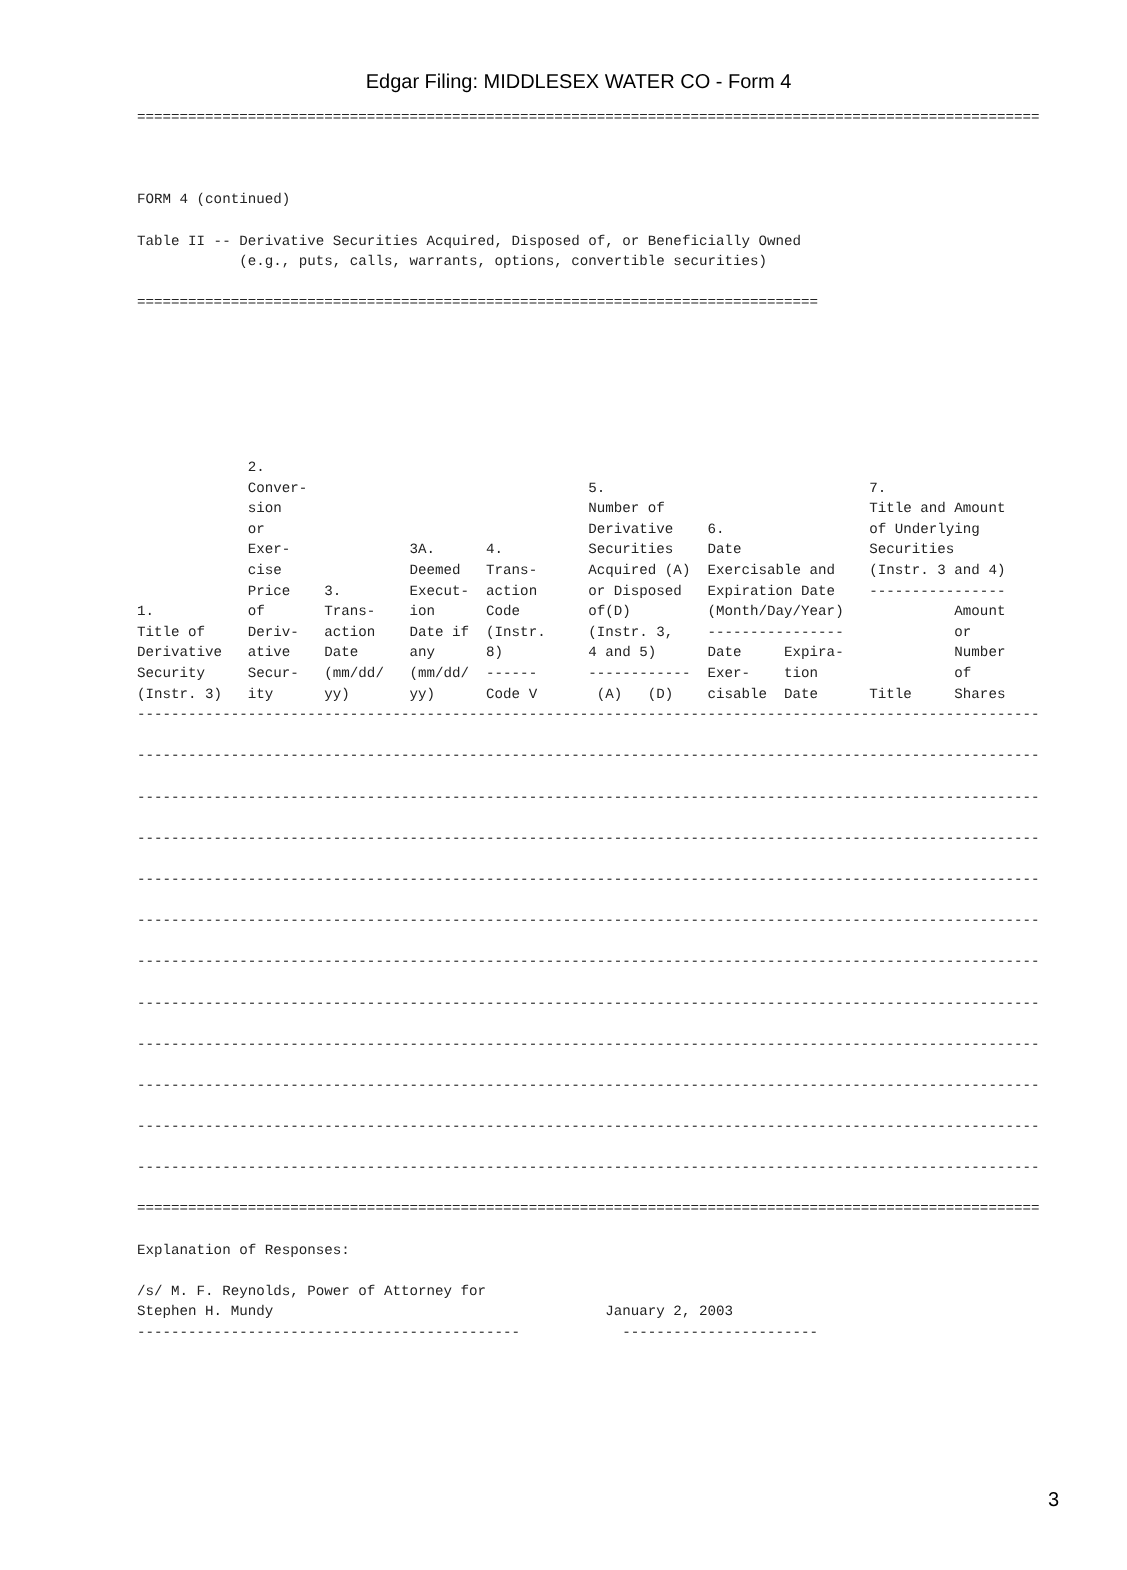Edgar Filing: MIDDLESEX WATER CO - Form 4
==========================================================================================================



FORM 4 (continued)

Table II -- Derivative Securities Acquired, Disposed of, or Beneficially Owned
            (e.g., puts, calls, warrants, options, convertible securities)

================================================================================







             2.
             Conver-                                 5.                               7.
             sion                                    Number of                        Title and Amount
             or                                      Derivative    6.                 of Underlying
             Exer-              3A.      4.          Securities    Date               Securities
             cise               Deemed   Trans-      Acquired (A)  Exercisable and    (Instr. 3 and 4)
             Price    3.        Execut-  action      or Disposed   Expiration Date    ----------------
1.           of       Trans-    ion      Code        of(D)         (Month/Day/Year)             Amount
Title of     Deriv-   action    Date if  (Instr.     (Instr. 3,    ----------------             or
Derivative   ative    Date      any      8)          4 and 5)      Date     Expira-             Number
Security     Secur-   (mm/dd/   (mm/dd/  ------      ------------  Exer-    tion                of
(Instr. 3)   ity      yy)       yy)      Code V       (A)   (D)    cisable  Date      Title     Shares
----------------------------------------------------------------------------------------------------------

----------------------------------------------------------------------------------------------------------

----------------------------------------------------------------------------------------------------------

----------------------------------------------------------------------------------------------------------

----------------------------------------------------------------------------------------------------------

----------------------------------------------------------------------------------------------------------

----------------------------------------------------------------------------------------------------------

----------------------------------------------------------------------------------------------------------

----------------------------------------------------------------------------------------------------------

----------------------------------------------------------------------------------------------------------

----------------------------------------------------------------------------------------------------------

----------------------------------------------------------------------------------------------------------

==========================================================================================================

Explanation of Responses:

/s/ M. F. Reynolds, Power of Attorney for
Stephen H. Mundy                                       January 2, 2003
---------------------------------------------            -----------------------
3